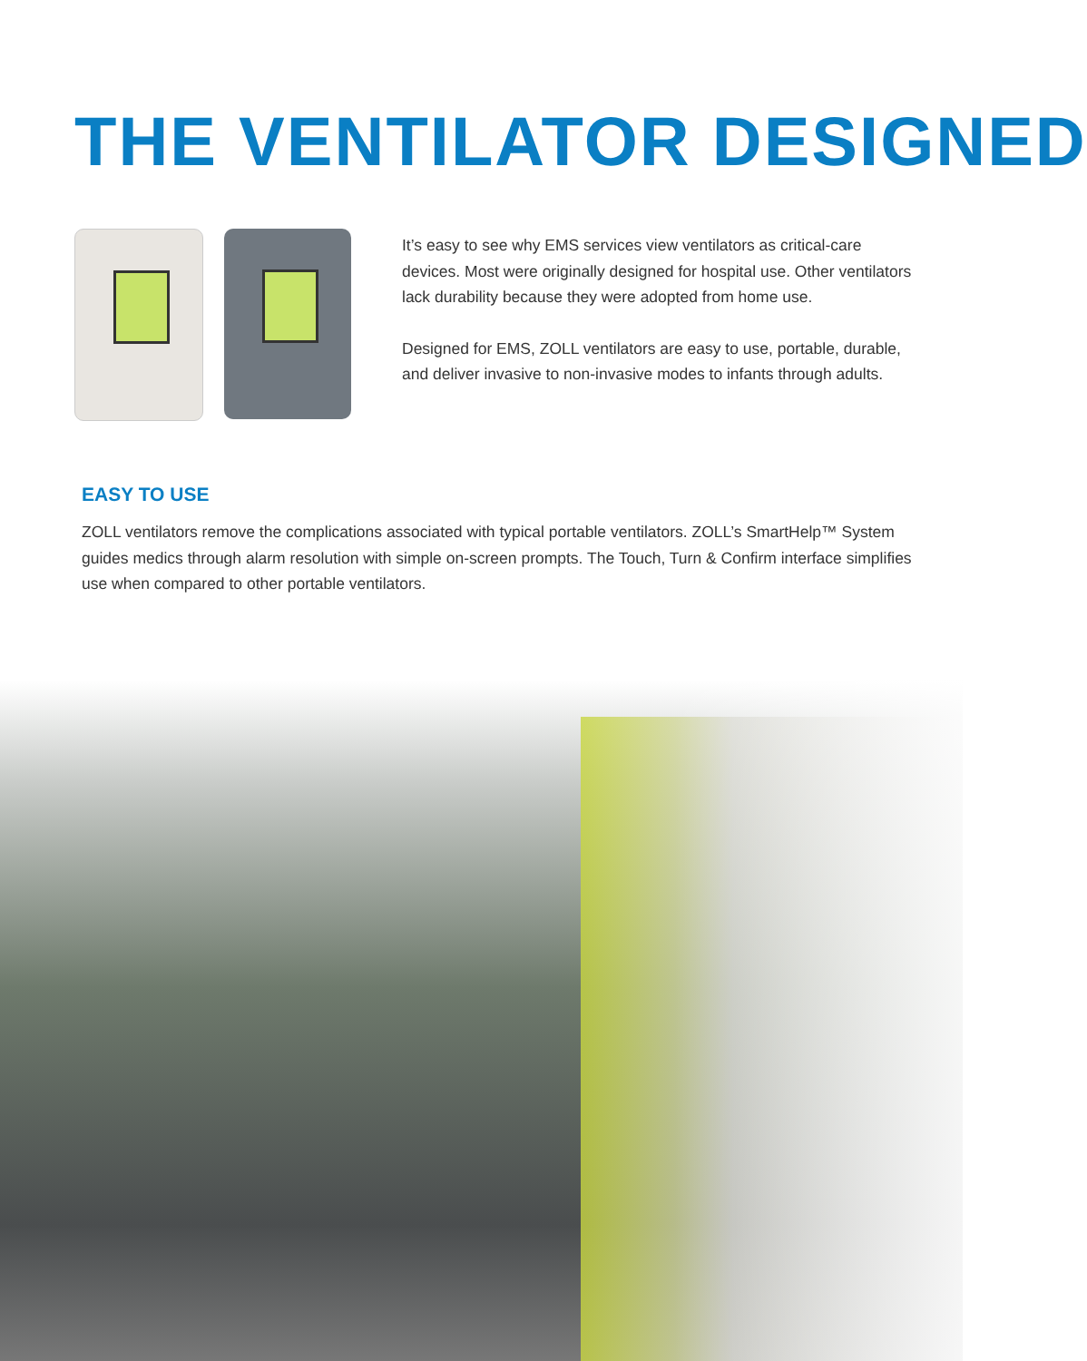THE VENTILATOR DESIGNED
It’s easy to see why EMS services view ventilators as critical-care devices. Most were originally designed for hospital use. Other ventilators lack durability because they were adopted from home use.
Designed for EMS, ZOLL ventilators are easy to use, portable, durable, and deliver invasive to non-invasive modes to infants through adults.
EASY TO USE
ZOLL ventilators remove the complications associated with typical portable ventilators. ZOLL’s SmartHelp™ System guides medics through alarm resolution with simple on-screen prompts. The Touch, Turn & Confirm interface simplifies use when compared to other portable ventilators.